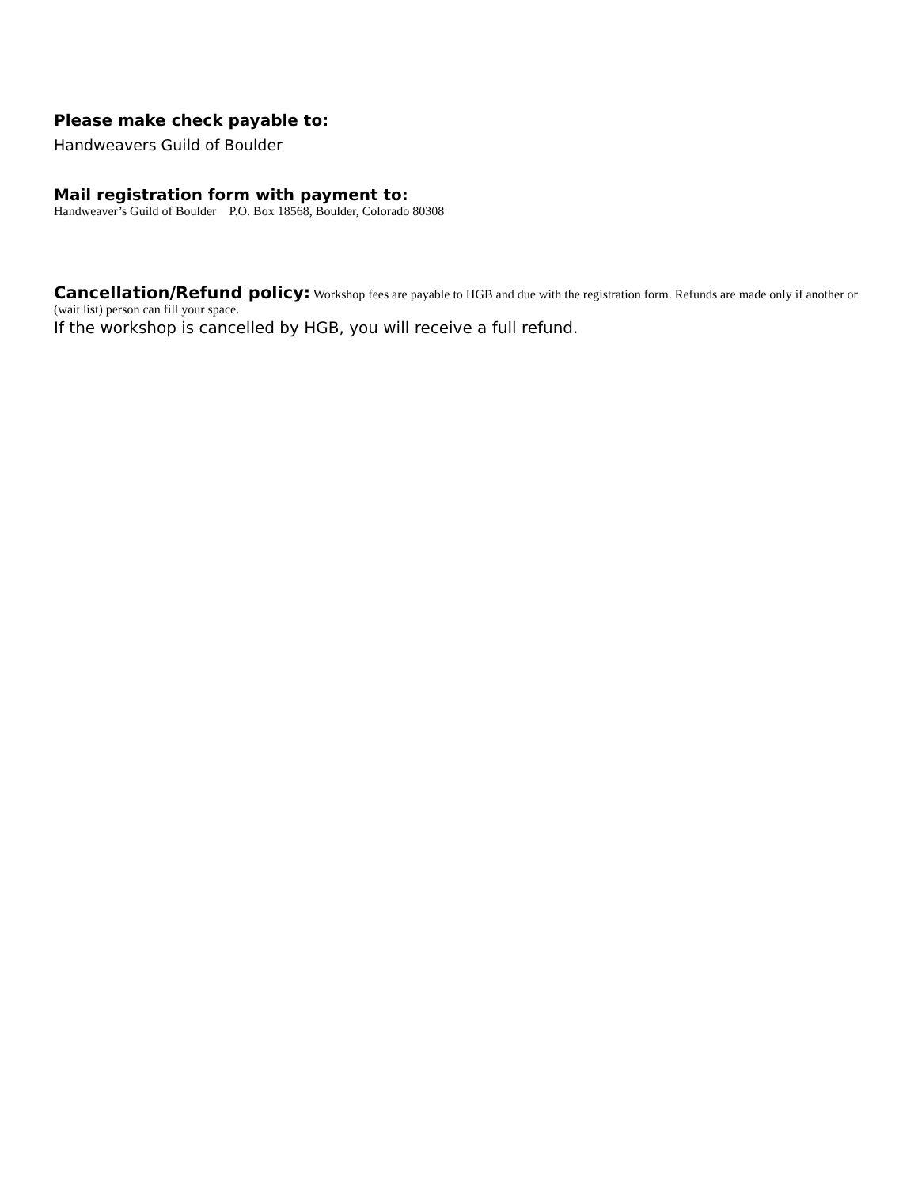Please make check payable to:
Handweavers Guild of Boulder
Mail registration form with payment to:
Handweaver’s Guild of Boulder P.O. Box 18568, Boulder, Colorado 80308
Cancellation/Refund policy: Workshop fees are payable to HGB and due with the registration form. Refunds are made only if another or (wait list) person can fill your space.
If the workshop is cancelled by HGB, you will receive a full refund.